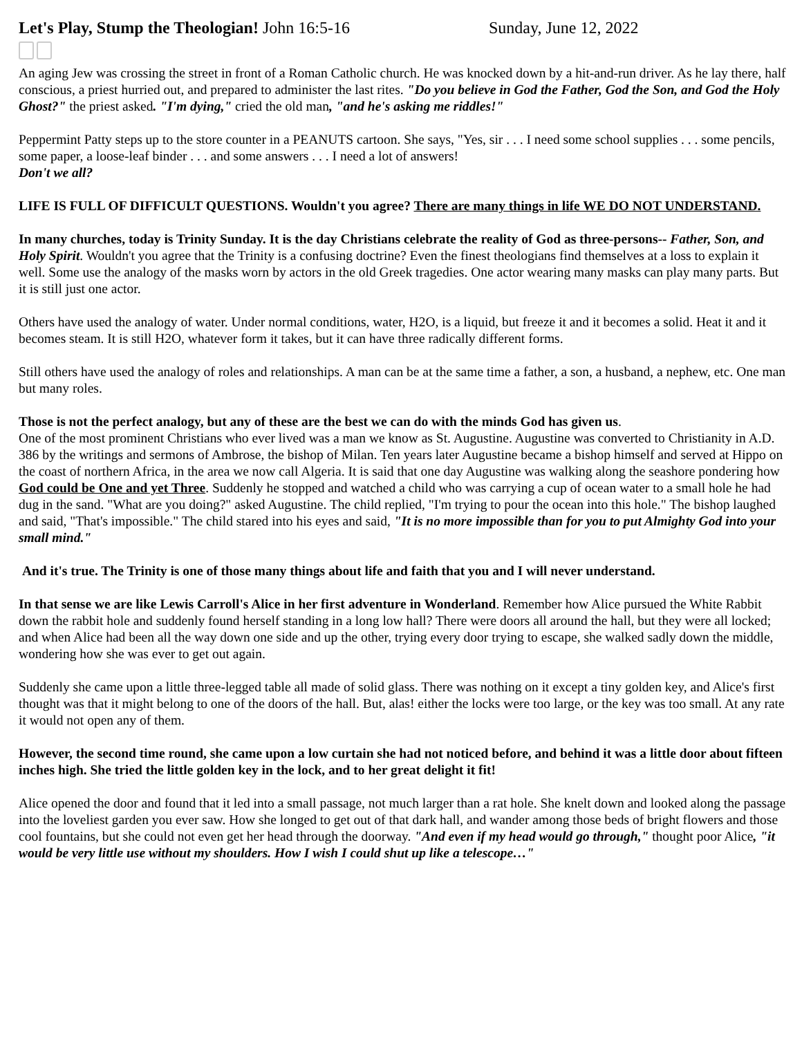Let's Play, Stump the Theologian! John 16:5-16 Sunday, June 12, 2022
An aging Jew was crossing the street in front of a Roman Catholic church. He was knocked down by a hit-and-run driver. As he lay there, half conscious, a priest hurried out, and prepared to administer the last rites. "Do you believe in God the Father, God the Son, and God the Holy Ghost?" the priest asked. "I'm dying," cried the old man, "and he's asking me riddles!"
Peppermint Patty steps up to the store counter in a PEANUTS cartoon. She says, "Yes, sir . . . I need some school supplies . . . some pencils, some paper, a loose-leaf binder . . . and some answers . . . I need a lot of answers!
Don't we all?
LIFE IS FULL OF DIFFICULT QUESTIONS. Wouldn't you agree? There are many things in life WE DO NOT UNDERSTAND.
In many churches, today is Trinity Sunday. It is the day Christians celebrate the reality of God as three-persons-- Father, Son, and Holy Spirit. Wouldn't you agree that the Trinity is a confusing doctrine? Even the finest theologians find themselves at a loss to explain it well. Some use the analogy of the masks worn by actors in the old Greek tragedies. One actor wearing many masks can play many parts. But it is still just one actor.
Others have used the analogy of water. Under normal conditions, water, H2O, is a liquid, but freeze it and it becomes a solid. Heat it and it becomes steam. It is still H2O, whatever form it takes, but it can have three radically different forms.
Still others have used the analogy of roles and relationships. A man can be at the same time a father, a son, a husband, a nephew, etc. One man but many roles.
Those is not the perfect analogy, but any of these are the best we can do with the minds God has given us.
One of the most prominent Christians who ever lived was a man we know as St. Augustine. Augustine was converted to Christianity in A.D. 386 by the writings and sermons of Ambrose, the bishop of Milan. Ten years later Augustine became a bishop himself and served at Hippo on the coast of northern Africa, in the area we now call Algeria. It is said that one day Augustine was walking along the seashore pondering how God could be One and yet Three. Suddenly he stopped and watched a child who was carrying a cup of ocean water to a small hole he had dug in the sand. "What are you doing?" asked Augustine. The child replied, "I'm trying to pour the ocean into this hole." The bishop laughed and said, "That's impossible." The child stared into his eyes and said, "It is no more impossible than for you to put Almighty God into your small mind."
And it's true. The Trinity is one of those many things about life and faith that you and I will never understand.
In that sense we are like Lewis Carroll's Alice in her first adventure in Wonderland. Remember how Alice pursued the White Rabbit down the rabbit hole and suddenly found herself standing in a long low hall? There were doors all around the hall, but they were all locked; and when Alice had been all the way down one side and up the other, trying every door trying to escape, she walked sadly down the middle, wondering how she was ever to get out again.
Suddenly she came upon a little three-legged table all made of solid glass. There was nothing on it except a tiny golden key, and Alice's first thought was that it might belong to one of the doors of the hall. But, alas! either the locks were too large, or the key was too small. At any rate it would not open any of them.
However, the second time round, she came upon a low curtain she had not noticed before, and behind it was a little door about fifteen inches high. She tried the little golden key in the lock, and to her great delight it fit!
Alice opened the door and found that it led into a small passage, not much larger than a rat hole. She knelt down and looked along the passage into the loveliest garden you ever saw. How she longed to get out of that dark hall, and wander among those beds of bright flowers and those cool fountains, but she could not even get her head through the doorway. "And even if my head would go through," thought poor Alice, "it would be very little use without my shoulders. How I wish I could shut up like a telescope…"